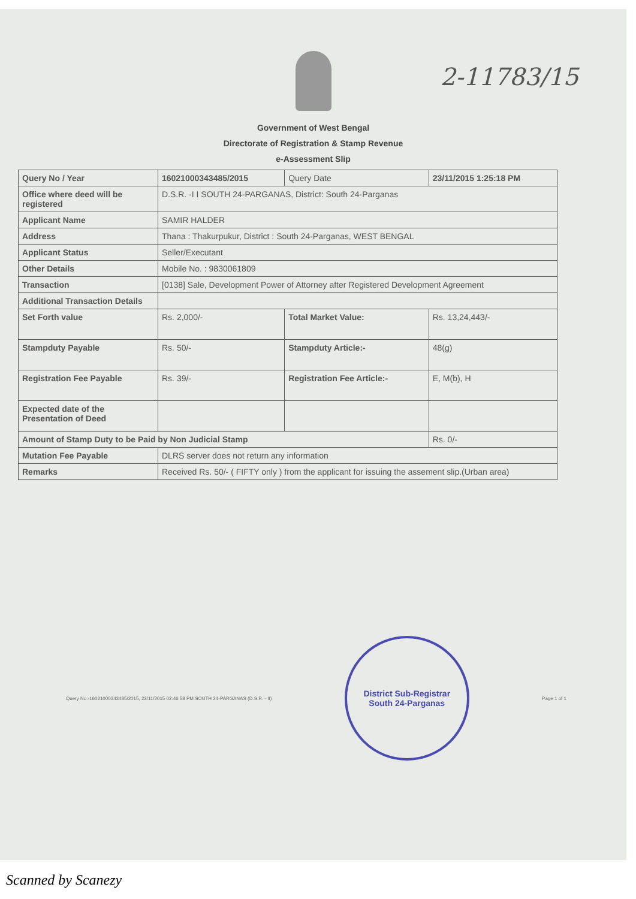2-11783/15
Government of West Bengal
Directorate of Registration & Stamp Revenue
e-Assessment Slip
| Query No / Year | 16021000343485/2015 | Query Date | 23/11/2015 1:25:18 PM |
| Office where deed will be registered | D.S.R. -I I SOUTH 24-PARGANAS, District: South 24-Parganas | | |
| Applicant Name | SAMIR HALDER | | |
| Address | Thana : Thakurpukur, District : South 24-Parganas, WEST BENGAL | | |
| Applicant Status | Seller/Executant | | |
| Other Details | Mobile No. : 9830061809 | | |
| Transaction | [0138] Sale, Development Power of Attorney after Registered Development Agreement | | |
| Additional Transaction Details | | | |
| Set Forth value | Rs. 2,000/- | Total Market Value: | Rs. 13,24,443/- |
| Stampduty Payable | Rs. 50/- | Stampduty Article:- | 48(g) |
| Registration Fee Payable | Rs. 39/- | Registration Fee Article:- | E, M(b), H |
| Expected date of the Presentation of Deed | | | |
| Amount of Stamp Duty to be Paid by Non Judicial Stamp | | | Rs. 0/- |
| Mutation Fee Payable | DLRS server does not return any information | | |
| Remarks | Received Rs. 50/- ( FIFTY only ) from the applicant for issuing the assement slip.(Urban area) | | |
Query No:-16021000343485/2015, 23/11/2015 02:46:58 PM SOUTH 24-PARGANAS (D.S.R. - II)
District Sub-Registrar
South 24-Parganas
Page 1 of 1
Scanned by Scanezy